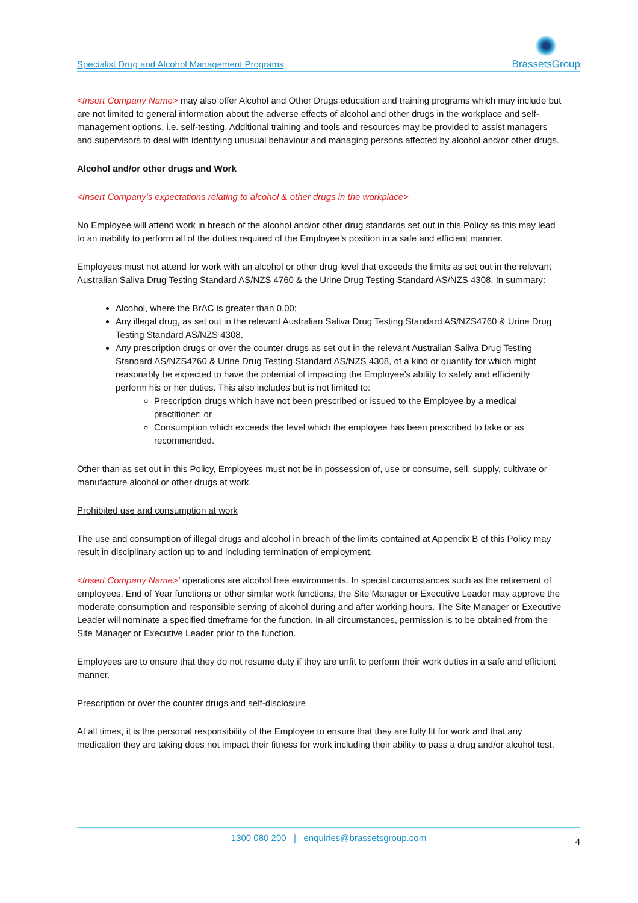Specialist Drug and Alcohol Management Programs BrassetsGroup
<Insert Company Name> may also offer Alcohol and Other Drugs education and training programs which may include but are not limited to general information about the adverse effects of alcohol and other drugs in the workplace and self-management options, i.e. self-testing. Additional training and tools and resources may be provided to assist managers and supervisors to deal with identifying unusual behaviour and managing persons affected by alcohol and/or other drugs.
Alcohol and/or other drugs and Work
<Insert Company’s expectations relating to alcohol & other drugs in the workplace>
No Employee will attend work in breach of the alcohol and/or other drug standards set out in this Policy as this may lead to an inability to perform all of the duties required of the Employee’s position in a safe and efficient manner.
Employees must not attend for work with an alcohol or other drug level that exceeds the limits as set out in the relevant Australian Saliva Drug Testing Standard AS/NZS 4760 & the Urine Drug Testing Standard AS/NZS 4308. In summary:
Alcohol, where the BrAC is greater than 0.00;
Any illegal drug, as set out in the relevant Australian Saliva Drug Testing Standard AS/NZS4760 & Urine Drug Testing Standard AS/NZS 4308.
Any prescription drugs or over the counter drugs as set out in the relevant Australian Saliva Drug Testing Standard AS/NZS4760 & Urine Drug Testing Standard AS/NZS 4308, of a kind or quantity for which might reasonably be expected to have the potential of impacting the Employee’s ability to safely and efficiently perform his or her duties. This also includes but is not limited to:
Prescription drugs which have not been prescribed or issued to the Employee by a medical practitioner; or
Consumption which exceeds the level which the employee has been prescribed to take or as recommended.
Other than as set out in this Policy, Employees must not be in possession of, use or consume, sell, supply, cultivate or manufacture alcohol or other drugs at work.
Prohibited use and consumption at work
The use and consumption of illegal drugs and alcohol in breach of the limits contained at Appendix B of this Policy may result in disciplinary action up to and including termination of employment.
<Insert Company Name>’ operations are alcohol free environments. In special circumstances such as the retirement of employees, End of Year functions or other similar work functions, the Site Manager or Executive Leader may approve the moderate consumption and responsible serving of alcohol during and after working hours. The Site Manager or Executive Leader will nominate a specified timeframe for the function. In all circumstances, permission is to be obtained from the Site Manager or Executive Leader prior to the function.
Employees are to ensure that they do not resume duty if they are unfit to perform their work duties in a safe and efficient manner.
Prescription or over the counter drugs and self-disclosure
At all times, it is the personal responsibility of the Employee to ensure that they are fully fit for work and that any medication they are taking does not impact their fitness for work including their ability to pass a drug and/or alcohol test.
1300 080 200 | enquiries@brassetsgroup.com 4